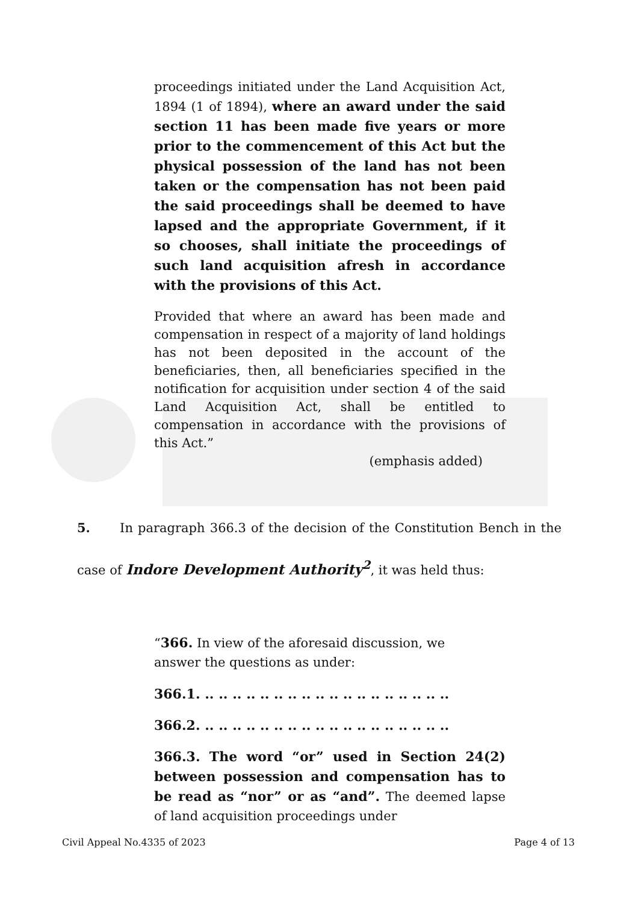proceedings initiated under the Land Acquisition Act, 1894 (1 of 1894), where an award under the said section 11 has been made five years or more prior to the commencement of this Act but the physical possession of the land has not been taken or the compensation has not been paid the said proceedings shall be deemed to have lapsed and the appropriate Government, if it so chooses, shall initiate the proceedings of such land acquisition afresh in accordance with the provisions of this Act.
Provided that where an award has been made and compensation in respect of a majority of land holdings has not been deposited in the account of the beneficiaries, then, all beneficiaries specified in the notification for acquisition under section 4 of the said Land Acquisition Act, shall be entitled to compensation in accordance with the provisions of this Act.”
(emphasis added)
5. In paragraph 366.3 of the decision of the Constitution Bench in the case of Indore Development Authority<sup>2</sup>, it was held thus:
“366. In view of the aforesaid discussion, we answer the questions as under:
366.1. .. .. .. .. .. .. .. .. .. .. .. .. .. .. .. .. .. ..
366.2. .. .. .. .. .. .. .. .. .. .. .. .. .. .. .. .. .. ..
366.3. The word “or” used in Section 24(2) between possession and compensation has to be read as “nor” or as “and”. The deemed lapse of land acquisition proceedings under
Civil Appeal No.4335 of 2023 Page 4 of 13